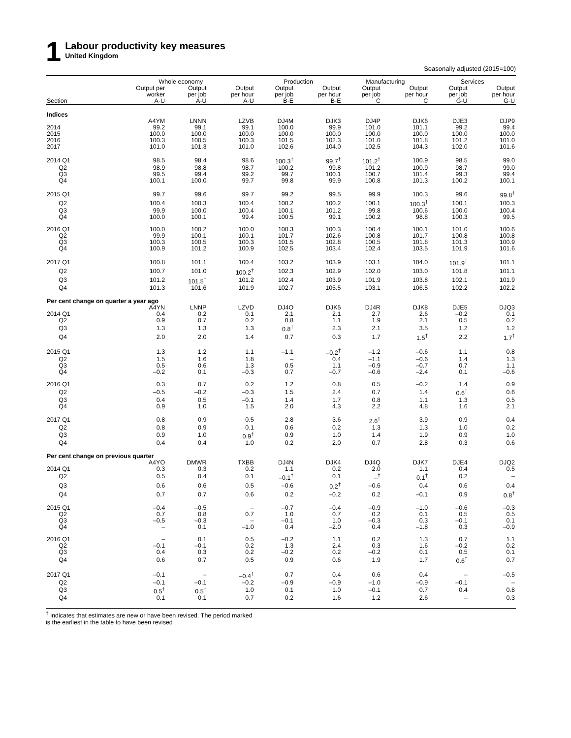1
Labour productivity key measures
United Kingdom
Seasonally adjusted (2015=100)
| | Whole economy | | | Production | | Manufacturing | | Services | |
| --- | --- | --- | --- | --- | --- | --- | --- | --- | --- |
| | Output per worker | Output per job | Output per hour | Output per job | Output per hour | Output per job | Output per hour | Output per job | Output per hour |
| Section | A-U | A-U | A-U | B-E | B-E | C | C | G-U | G-U |
| Indices | | | | | | | | | |
| | A4YM | LNNN | LZVB | DJ4M | DJK3 | DJ4P | DJK6 | DJE3 | DJP9 |
| 2014 | 99.2 | 99.1 | 99.1 | 100.0 | 99.9 | 101.0 | 101.1 | 99.2 | 99.4 |
| 2015 | 100.0 | 100.0 | 100.0 | 100.0 | 100.0 | 100.0 | 100.0 | 100.0 | 100.0 |
| 2016 | 100.3 | 100.5 | 100.3 | 101.5 | 102.3 | 101.0 | 101.8 | 101.2 | 101.0 |
| 2017 | 101.0 | 101.3 | 101.0 | 102.6 | 104.0 | 102.5 | 104.3 | 102.0 | 101.6 |
| 2014 Q1 | 98.5 | 98.4 | 98.6 | 100.3<sup>†</sup> | 99.7<sup>†</sup> | 101.2<sup>†</sup> | 100.9 | 98.5 | 99.0 |
| Q2 | 98.9 | 98.8 | 98.7 | 100.2 | 99.8 | 101.2 | 100.9 | 98.7 | 99.0 |
| Q3 | 99.5 | 99.4 | 99.2 | 99.7 | 100.1 | 100.7 | 101.4 | 99.3 | 99.4 |
| Q4 | 100.1 | 100.0 | 99.7 | 99.8 | 99.9 | 100.8 | 101.3 | 100.2 | 100.1 |
| 2015 Q1 | 99.7 | 99.6 | 99.7 | 99.2 | 99.5 | 99.9 | 100.3 | 99.6 | 99.8<sup>†</sup> |
| Q2 | 100.4 | 100.3 | 100.4 | 100.2 | 100.2 | 100.1 | 100.3<sup>†</sup> | 100.1 | 100.3 |
| Q3 | 99.9 | 100.0 | 100.4 | 100.1 | 101.2 | 99.8 | 100.6 | 100.0 | 100.4 |
| Q4 | 100.0 | 100.1 | 99.4 | 100.5 | 99.1 | 100.2 | 98.8 | 100.3 | 99.5 |
| 2016 Q1 | 100.0 | 100.2 | 100.0 | 100.3 | 100.3 | 100.4 | 100.1 | 101.0 | 100.6 |
| Q2 | 99.9 | 100.1 | 100.1 | 101.7 | 102.6 | 100.8 | 101.7 | 100.8 | 100.8 |
| Q3 | 100.3 | 100.5 | 100.3 | 101.5 | 102.8 | 100.5 | 101.8 | 101.3 | 100.9 |
| Q4 | 100.9 | 101.2 | 100.9 | 102.5 | 103.4 | 102.4 | 103.5 | 101.9 | 101.6 |
| 2017 Q1 | 100.8 | 101.1 | 100.4 | 103.2 | 103.9 | 103.1 | 104.0 | 101.9<sup>†</sup> | 101.1 |
| Q2 | 100.7 | 101.0 | 100.2<sup>†</sup> | 102.3 | 102.9 | 102.0 | 103.0 | 101.8 | 101.1 |
| Q3 | 101.2 | 101.5<sup>†</sup> | 101.2 | 102.4 | 103.9 | 101.9 | 103.8 | 102.1 | 101.9 |
| Q4 | 101.3 | 101.6 | 101.9 | 102.7 | 105.5 | 103.1 | 106.5 | 102.2 | 102.2 |
| Per cent change on quarter a year ago | | | | | | | | | |
| | A4YN | LNNP | LZVD | DJ4O | DJK5 | DJ4R | DJK8 | DJE5 | DJQ3 |
| 2014 Q1 | 0.4 | 0.2 | 0.1 | 2.1 | 2.1 | 2.7 | 2.6 | –0.2 | 0.1 |
| Q2 | 0.9 | 0.7 | 0.2 | 0.8 | 1.1 | 1.9 | 2.1 | 0.5 | 0.2 |
| Q3 | 1.3 | 1.3 | 1.3 | 0.8<sup>†</sup> | 2.3 | 2.1 | 3.5 | 1.2 | 1.2 |
| Q4 | 2.0 | 2.0 | 1.4 | 0.7 | 0.3 | 1.7 | 1.5<sup>†</sup> | 2.2 | 1.7<sup>†</sup> |
| 2015 Q1 | 1.3 | 1.2 | 1.1 | –1.1 | –0.2<sup>†</sup> | –1.2 | –0.6 | 1.1 | 0.8 |
| Q2 | 1.5 | 1.6 | 1.8 | – | 0.4 | –1.1 | –0.6 | 1.4 | 1.3 |
| Q3 | 0.5 | 0.6 | 1.3 | 0.5 | 1.1 | –0.9 | –0.7 | 0.7 | 1.1 |
| Q4 | –0.2 | 0.1 | –0.3 | 0.7 | –0.7 | –0.6 | –2.4 | 0.1 | –0.6 |
| 2016 Q1 | 0.3 | 0.7 | 0.2 | 1.2 | 0.8 | 0.5 | –0.2 | 1.4 | 0.9 |
| Q2 | –0.5 | –0.2 | –0.3 | 1.5 | 2.4 | 0.7 | 1.4 | 0.6<sup>†</sup> | 0.6 |
| Q3 | 0.4 | 0.5 | –0.1 | 1.4 | 1.7 | 0.8 | 1.1 | 1.3 | 0.5 |
| Q4 | 0.9 | 1.0 | 1.5 | 2.0 | 4.3 | 2.2 | 4.8 | 1.6 | 2.1 |
| 2017 Q1 | 0.8 | 0.9 | 0.5 | 2.8 | 3.6 | 2.6<sup>†</sup> | 3.9 | 0.9 | 0.4 |
| Q2 | 0.8 | 0.9 | 0.1 | 0.6 | 0.2 | 1.3 | 1.3 | 1.0 | 0.2 |
| Q3 | 0.9 | 1.0 | 0.9<sup>†</sup> | 0.9 | 1.0 | 1.4 | 1.9 | 0.9 | 1.0 |
| Q4 | 0.4 | 0.4 | 1.0 | 0.2 | 2.0 | 0.7 | 2.8 | 0.3 | 0.6 |
| Per cent change on previous quarter | | | | | | | | | |
| | A4YO | DMWR | TXBB | DJ4N | DJK4 | DJ4Q | DJK7 | DJE4 | DJQ2 |
| 2014 Q1 | 0.3 | 0.3 | 0.2 | 1.1 | 0.2 | 2.0 | 1.1 | 0.4 | 0.5 |
| Q2 | 0.5 | 0.4 | 0.1 | –0.1<sup>†</sup> | 0.1 | –<sup>†</sup> | 0.1<sup>†</sup> | 0.2 | – |
| Q3 | 0.6 | 0.6 | 0.5 | –0.6 | 0.2<sup>†</sup> | –0.6 | 0.4 | 0.6 | 0.4 |
| Q4 | 0.7 | 0.7 | 0.6 | 0.2 | –0.2 | 0.2 | –0.1 | 0.9 | 0.8<sup>†</sup> |
| 2015 Q1 | –0.4 | –0.5 | – | –0.7 | –0.4 | –0.9 | –1.0 | –0.6 | –0.3 |
| Q2 | 0.7 | 0.8 | 0.7 | 1.0 | 0.7 | 0.2 | 0.1 | 0.5 | 0.5 |
| Q3 | –0.5 | –0.3 | – | –0.1 | 1.0 | –0.3 | 0.3 | –0.1 | 0.1 |
| Q4 | – | 0.1 | –1.0 | 0.4 | –2.0 | 0.4 | –1.8 | 0.3 | –0.9 |
| 2016 Q1 | – | 0.1 | 0.5 | –0.2 | 1.1 | 0.2 | 1.3 | 0.7 | 1.1 |
| Q2 | –0.1 | –0.1 | 0.2 | 1.3 | 2.4 | 0.3 | 1.6 | –0.2 | 0.2 |
| Q3 | 0.4 | 0.3 | 0.2 | –0.2 | 0.2 | –0.2 | 0.1 | 0.5 | 0.1 |
| Q4 | 0.6 | 0.7 | 0.5 | 0.9 | 0.6 | 1.9 | 1.7 | 0.6<sup>†</sup> | 0.7 |
| 2017 Q1 | –0.1 | – | –0.4<sup>†</sup> | 0.7 | 0.4 | 0.6 | 0.4 | – | –0.5 |
| Q2 | –0.1 | –0.1 | –0.2 | –0.9 | –0.9 | –1.0 | –0.9 | –0.1 | – |
| Q3 | 0.5<sup>†</sup> | 0.5<sup>†</sup> | 1.0 | 0.1 | 1.0 | –0.1 | 0.7 | 0.4 | 0.8 |
| Q4 | 0.1 | 0.1 | 0.7 | 0.2 | 1.6 | 1.2 | 2.6 | – | 0.3 |
<sup>†</sup> indicates that estimates are new or have been revised. The period marked
is the earliest in the table to have been revised